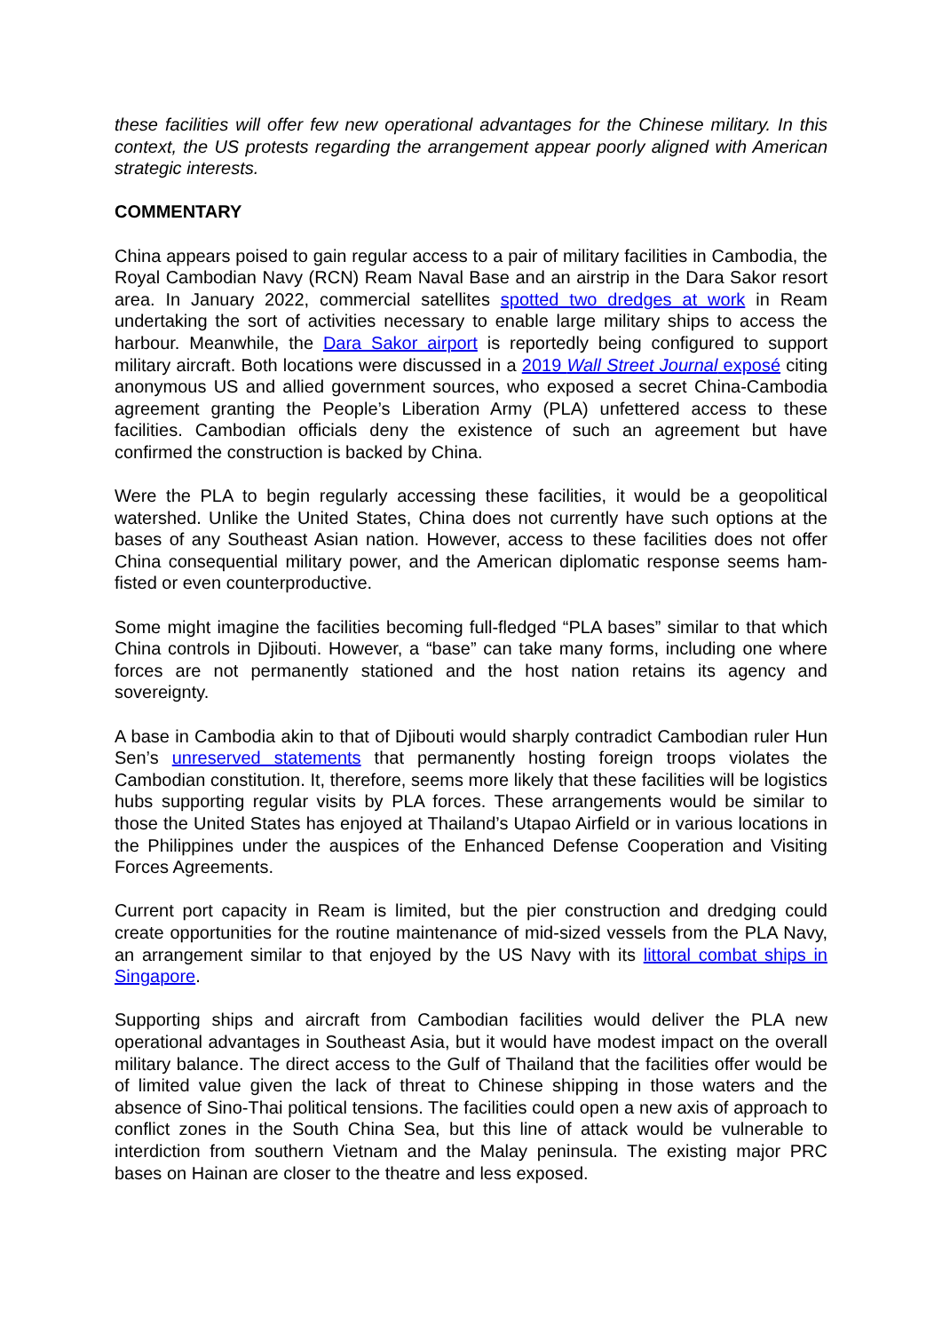these facilities will offer few new operational advantages for the Chinese military. In this context, the US protests regarding the arrangement appear poorly aligned with American strategic interests.
COMMENTARY
China appears poised to gain regular access to a pair of military facilities in Cambodia, the Royal Cambodian Navy (RCN) Ream Naval Base and an airstrip in the Dara Sakor resort area. In January 2022, commercial satellites spotted two dredges at work in Ream undertaking the sort of activities necessary to enable large military ships to access the harbour. Meanwhile, the Dara Sakor airport is reportedly being configured to support military aircraft. Both locations were discussed in a 2019 Wall Street Journal exposé citing anonymous US and allied government sources, who exposed a secret China-Cambodia agreement granting the People’s Liberation Army (PLA) unfettered access to these facilities. Cambodian officials deny the existence of such an agreement but have confirmed the construction is backed by China.
Were the PLA to begin regularly accessing these facilities, it would be a geopolitical watershed. Unlike the United States, China does not currently have such options at the bases of any Southeast Asian nation. However, access to these facilities does not offer China consequential military power, and the American diplomatic response seems ham-fisted or even counterproductive.
Some might imagine the facilities becoming full-fledged “PLA bases” similar to that which China controls in Djibouti. However, a “base” can take many forms, including one where forces are not permanently stationed and the host nation retains its agency and sovereignty.
A base in Cambodia akin to that of Djibouti would sharply contradict Cambodian ruler Hun Sen’s unreserved statements that permanently hosting foreign troops violates the Cambodian constitution. It, therefore, seems more likely that these facilities will be logistics hubs supporting regular visits by PLA forces. These arrangements would be similar to those the United States has enjoyed at Thailand’s Utapao Airfield or in various locations in the Philippines under the auspices of the Enhanced Defense Cooperation and Visiting Forces Agreements.
Current port capacity in Ream is limited, but the pier construction and dredging could create opportunities for the routine maintenance of mid-sized vessels from the PLA Navy, an arrangement similar to that enjoyed by the US Navy with its littoral combat ships in Singapore.
Supporting ships and aircraft from Cambodian facilities would deliver the PLA new operational advantages in Southeast Asia, but it would have modest impact on the overall military balance. The direct access to the Gulf of Thailand that the facilities offer would be of limited value given the lack of threat to Chinese shipping in those waters and the absence of Sino-Thai political tensions. The facilities could open a new axis of approach to conflict zones in the South China Sea, but this line of attack would be vulnerable to interdiction from southern Vietnam and the Malay peninsula. The existing major PRC bases on Hainan are closer to the theatre and less exposed.